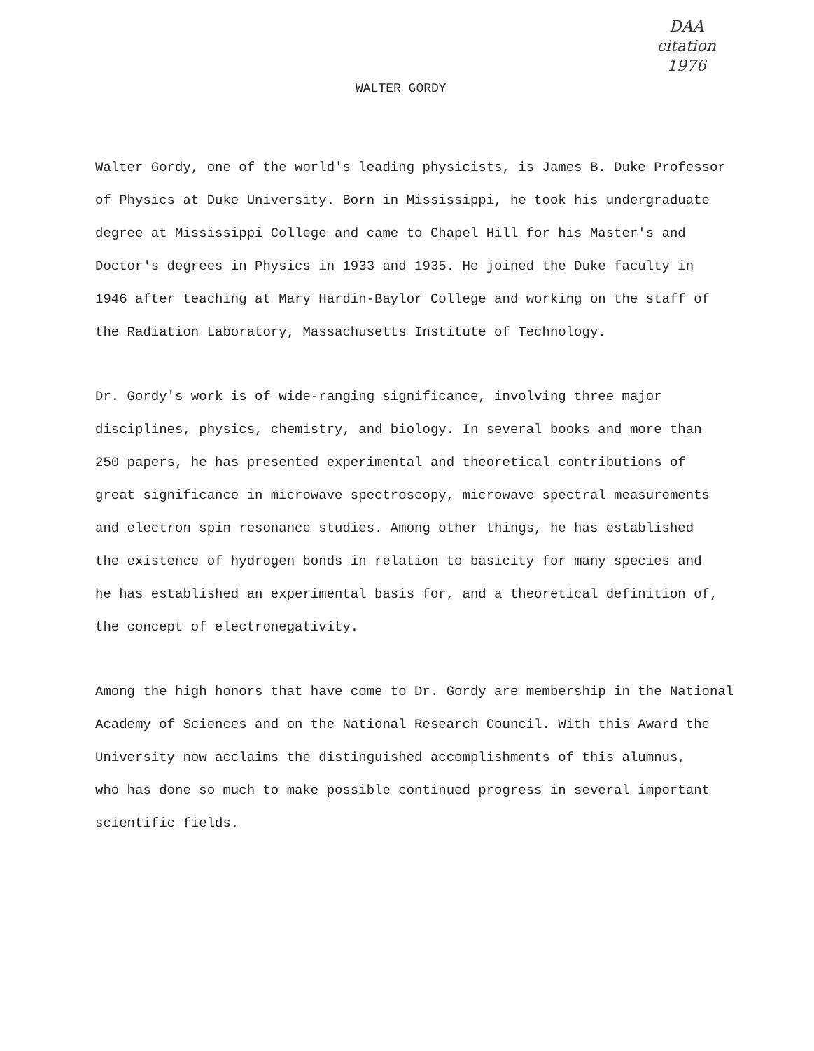DAA
citation
1976
WALTER GORDY
Walter Gordy, one of the world's leading physicists, is James B. Duke Professor
of Physics at Duke University. Born in Mississippi, he took his undergraduate
degree at Mississippi College and came to Chapel Hill for his Master's and
Doctor's degrees in Physics in 1933 and 1935. He joined the Duke faculty in
1946 after teaching at Mary Hardin-Baylor College and working on the staff of
the Radiation Laboratory, Massachusetts Institute of Technology.
Dr. Gordy's work is of wide-ranging significance, involving three major
disciplines, physics, chemistry, and biology. In several books and more than
250 papers, he has presented experimental and theoretical contributions of
great significance in microwave spectroscopy, microwave spectral measurements
and electron spin resonance studies. Among other things, he has established
the existence of hydrogen bonds in relation to basicity for many species and
he has established an experimental basis for, and a theoretical definition of,
the concept of electronegativity.
Among the high honors that have come to Dr. Gordy are membership in the National
Academy of Sciences and on the National Research Council. With this Award the
University now acclaims the distinguished accomplishments of this alumnus,
who has done so much to make possible continued progress in several important
scientific fields.